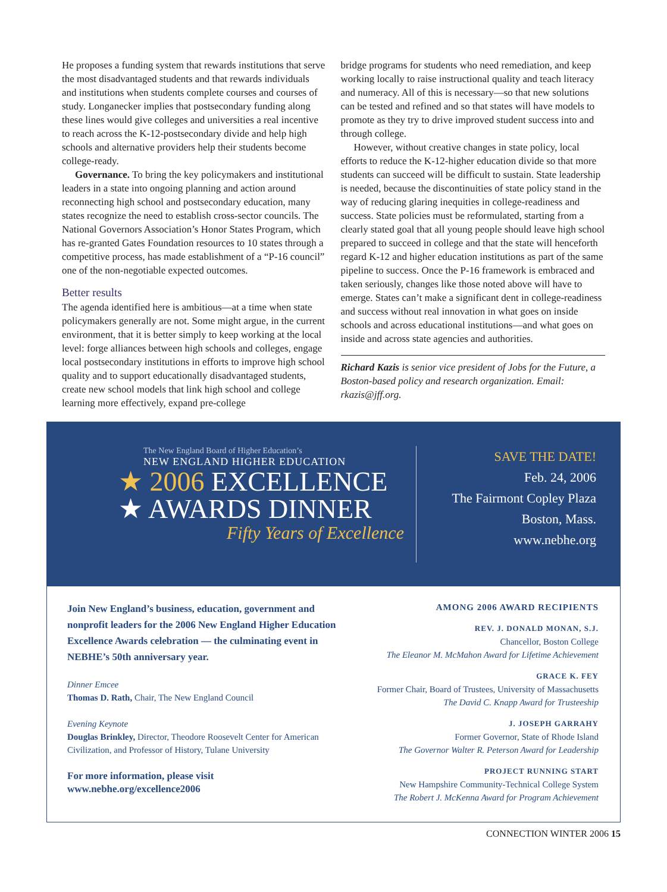He proposes a funding system that rewards institutions that serve the most disadvantaged students and that rewards individuals and institutions when students complete courses and courses of study. Longanecker implies that postsecondary funding along these lines would give colleges and universities a real incentive to reach across the K-12-postsecondary divide and help high schools and alternative providers help their students become college-ready.
Governance. To bring the key policymakers and institutional leaders in a state into ongoing planning and action around reconnecting high school and postsecondary education, many states recognize the need to establish cross-sector councils. The National Governors Association’s Honor States Program, which has re-granted Gates Foundation resources to 10 states through a competitive process, has made establishment of a “P-16 council” one of the non-negotiable expected outcomes.
Better results
The agenda identified here is ambitious—at a time when state policymakers generally are not. Some might argue, in the current environment, that it is better simply to keep working at the local level: forge alliances between high schools and colleges, engage local postsecondary institutions in efforts to improve high school quality and to support educationally disadvantaged students, create new school models that link high school and college learning more effectively, expand pre-college
bridge programs for students who need remediation, and keep working locally to raise instructional quality and teach literacy and numeracy. All of this is necessary—so that new solutions can be tested and refined and so that states will have models to promote as they try to drive improved student success into and through college.
However, without creative changes in state policy, local efforts to reduce the K-12-higher education divide so that more students can succeed will be difficult to sustain. State leadership is needed, because the discontinuities of state policy stand in the way of reducing glaring inequities in college-readiness and success. State policies must be reformulated, starting from a clearly stated goal that all young people should leave high school prepared to succeed in college and that the state will henceforth regard K-12 and higher education institutions as part of the same pipeline to success. Once the P-16 framework is embraced and taken seriously, changes like those noted above will have to emerge. States can’t make a significant dent in college-readiness and success without real innovation in what goes on inside schools and across educational institutions—and what goes on inside and across state agencies and authorities.
Richard Kazis is senior vice president of Jobs for the Future, a Boston-based policy and research organization. Email: rkazis@jff.org.
The New England Board of Higher Education’s
NEW ENGLAND HIGHER EDUCATION
★ 2006 EXCELLENCE
★ AWARDS DINNER
Fifty Years of Excellence
SAVE THE DATE!
Feb. 24, 2006
The Fairmont Copley Plaza
Boston, Mass.
www.nebhe.org
Join New England’s business, education, government and nonprofit leaders for the 2006 New England Higher Education Excellence Awards celebration — the culminating event in NEBHE’s 50th anniversary year.
Dinner Emcee
Thomas D. Rath, Chair, The New England Council
Evening Keynote
Douglas Brinkley, Director, Theodore Roosevelt Center for American Civilization, and Professor of History, Tulane University
For more information, please visit www.nebhe.org/excellence2006
AMONG 2006 AWARD RECIPIENTS
REV. J. DONALD MONAN, S.J.
Chancellor, Boston College
The Eleanor M. McMahon Award for Lifetime Achievement
GRACE K. FEY
Former Chair, Board of Trustees, University of Massachusetts
The David C. Knapp Award for Trusteeship
J. JOSEPH GARRAHY
Former Governor, State of Rhode Island
The Governor Walter R. Peterson Award for Leadership
PROJECT RUNNING START
New Hampshire Community-Technical College System
The Robert J. McKenna Award for Program Achievement
CONNECTION WINTER 2006 15